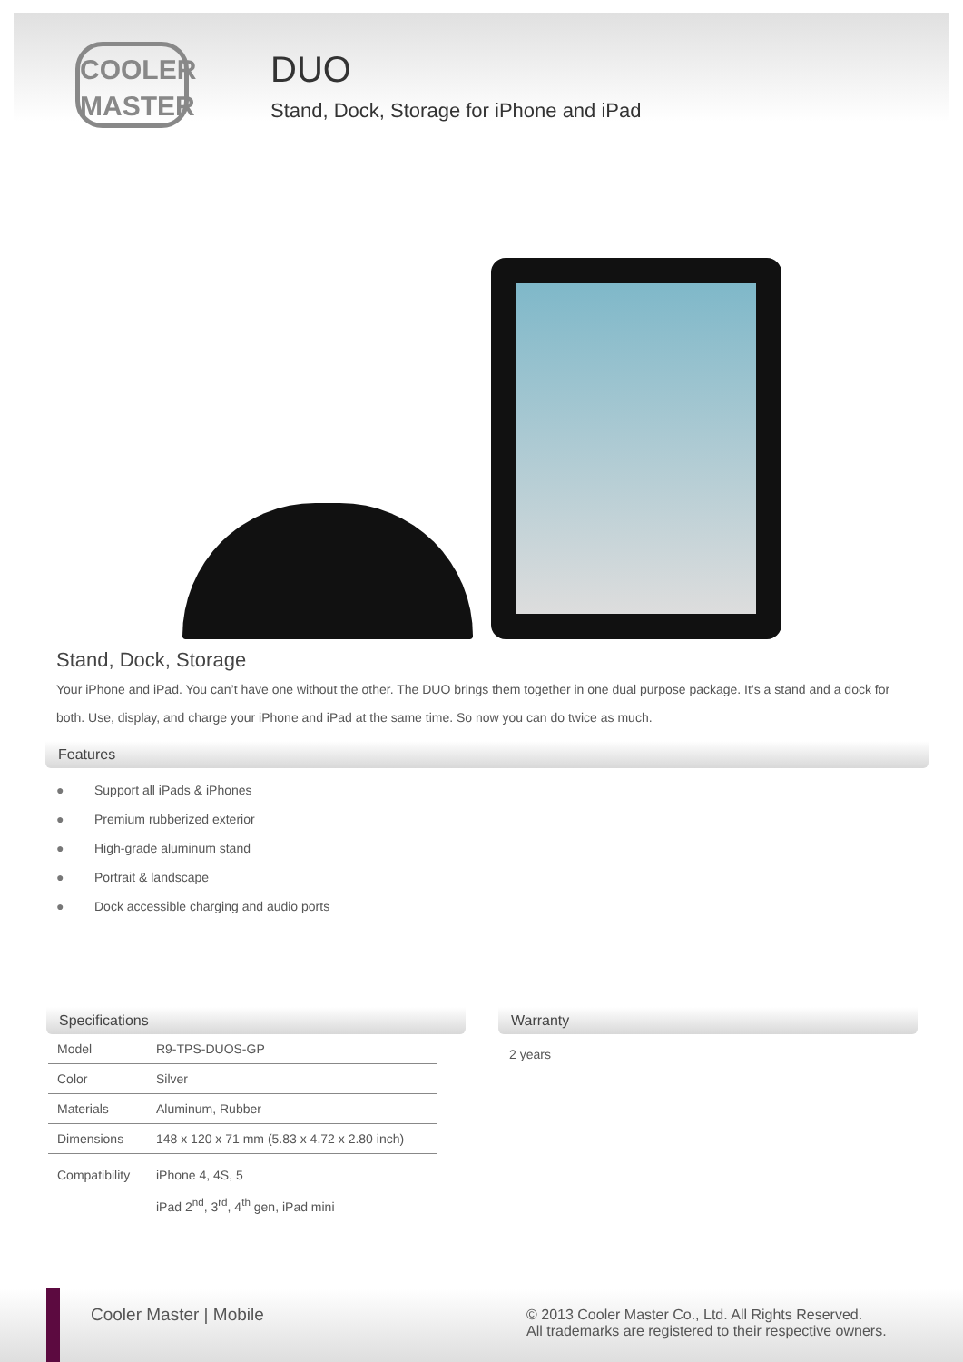COOLER
MASTER
DUO
Stand, Dock, Storage for iPhone and iPad
Stand, Dock, Storage
Your iPhone and iPad. You can’t have one without the other. The DUO brings them together in one dual purpose package. It’s a stand and a dock for both. Use, display, and charge your iPhone and iPad at the same time. So now you can do twice as much.
Features
● Support all iPads & iPhones
● Premium rubberized exterior
● High-grade aluminum stand
● Portrait & landscape
● Dock accessible charging and audio ports
Specifications
| Model | R9-TPS-DUOS-GP |
| Color | Silver |
| Materials | Aluminum, Rubber |
| Dimensions | 148 x 120 x 71 mm (5.83 x 4.72 x 2.80 inch) |
| Compatibility | iPhone 4, 4S, 5 iPad 2<sup>nd</sup>, 3<sup>rd</sup>, 4<sup>th</sup> gen, iPad mini |
Warranty
2 years
Cooler Master | Mobile
© 2013 Cooler Master Co., Ltd. All Rights Reserved.
All trademarks are registered to their respective owners.